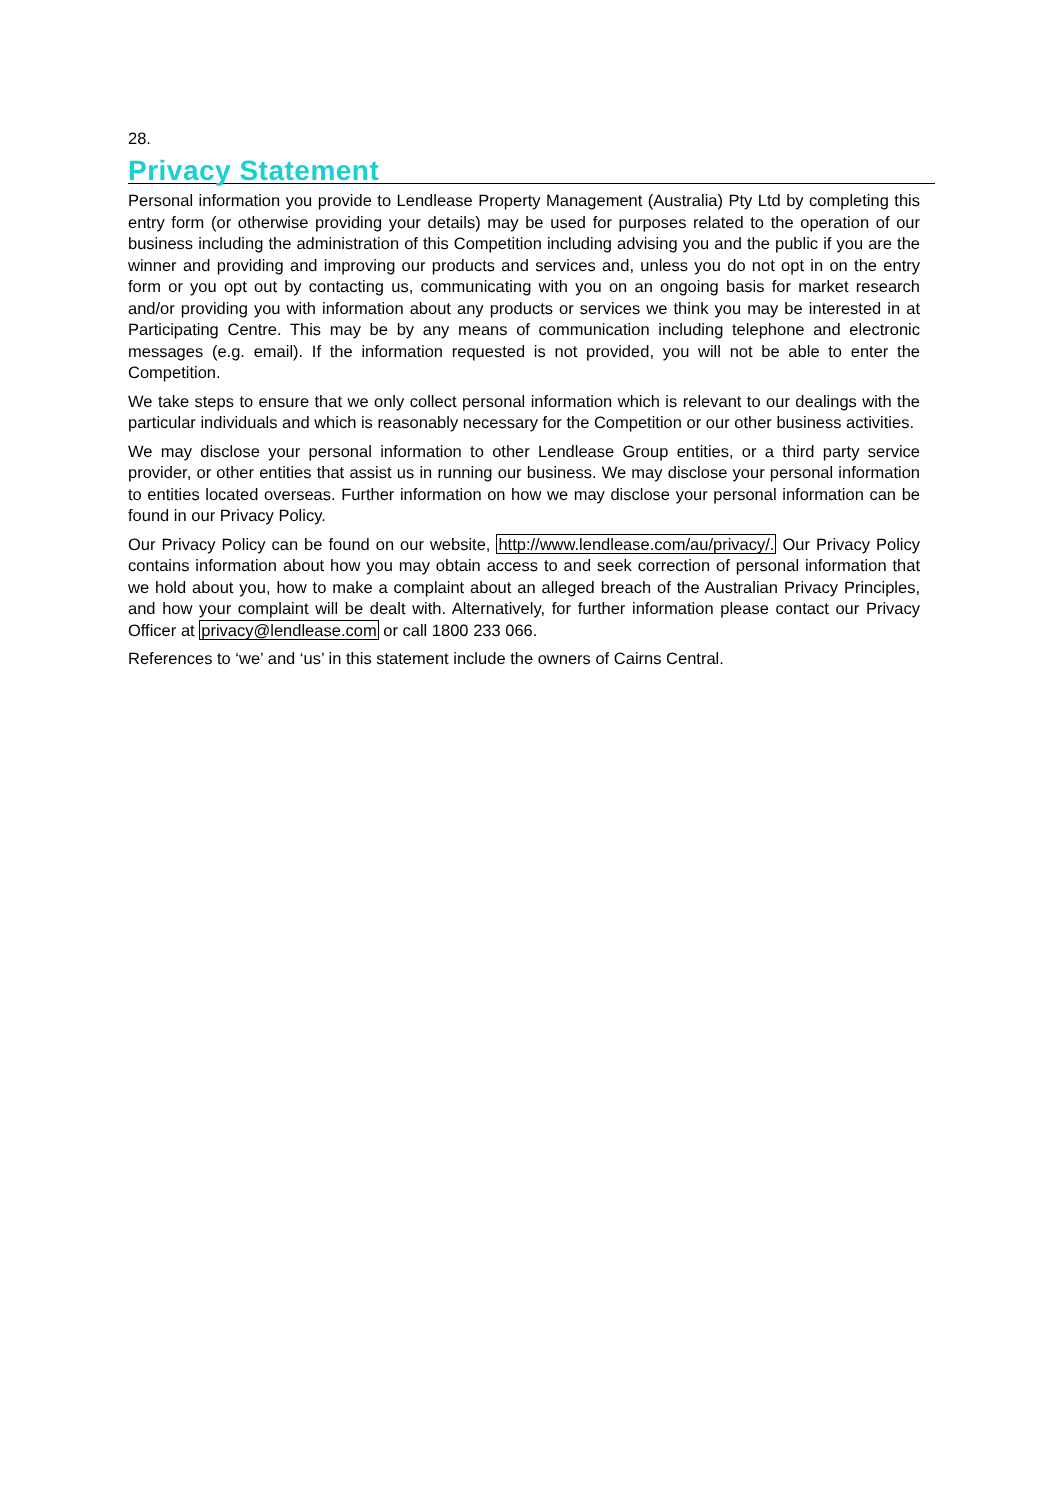28.
Privacy Statement
Personal information you provide to Lendlease Property Management (Australia) Pty Ltd by completing this entry form (or otherwise providing your details) may be used for purposes related to the operation of our business including the administration of this Competition including advising you and the public if you are the winner and providing and improving our products and services and, unless you do not opt in on the entry form or you opt out by contacting us, communicating with you on an ongoing basis for market research and/or providing you with information about any products or services we think you may be interested in at Participating Centre. This may be by any means of communication including telephone and electronic messages (e.g. email). If the information requested is not provided, you will not be able to enter the Competition.
We take steps to ensure that we only collect personal information which is relevant to our dealings with the particular individuals and which is reasonably necessary for the Competition or our other business activities.
We may disclose your personal information to other Lendlease Group entities, or a third party service provider, or other entities that assist us in running our business. We may disclose your personal information to entities located overseas. Further information on how we may disclose your personal information can be found in our Privacy Policy.
Our Privacy Policy can be found on our website, http://www.lendlease.com/au/privacy/. Our Privacy Policy contains information about how you may obtain access to and seek correction of personal information that we hold about you, how to make a complaint about an alleged breach of the Australian Privacy Principles, and how your complaint will be dealt with. Alternatively, for further information please contact our Privacy Officer at privacy@lendlease.com or call 1800 233 066.
References to ‘we’ and ‘us’ in this statement include the owners of Cairns Central.